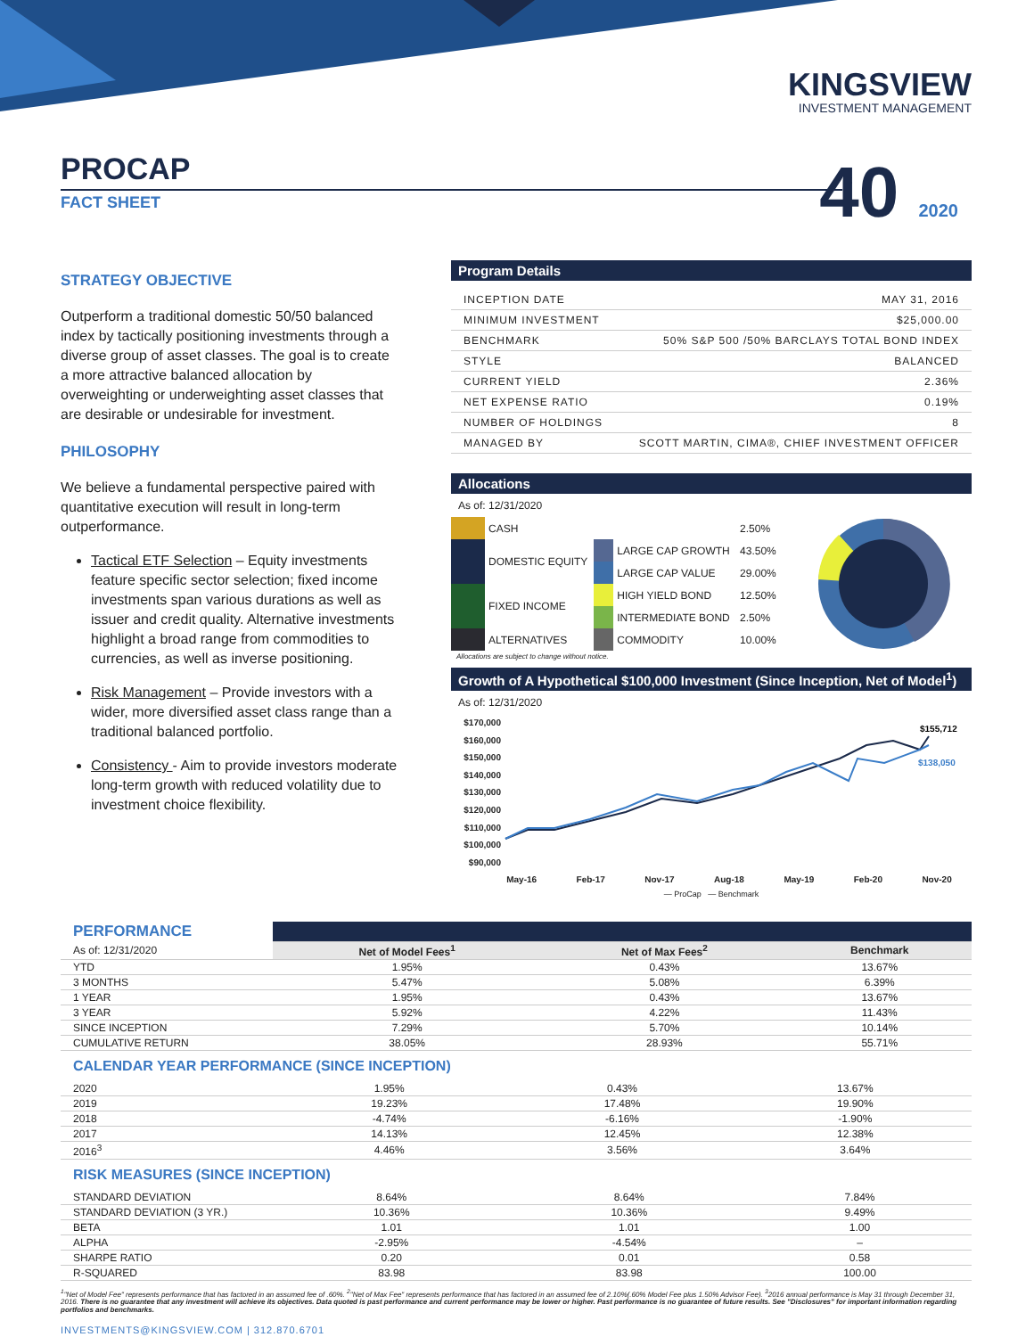KINGSVIEW
INVESTMENT MANAGEMENT
PROCAP
FACT SHEET
40 2020
STRATEGY OBJECTIVE
Outperform a traditional domestic 50/50 balanced index by tactically positioning investments through a diverse group of asset classes. The goal is to create a more attractive balanced allocation by overweighting or underweighting asset classes that are desirable or undesirable for investment.
PHILOSOPHY
We believe a fundamental perspective paired with quantitative execution will result in long-term outperformance.
Tactical ETF Selection – Equity investments feature specific sector selection; fixed income investments span various durations as well as issuer and credit quality. Alternative investments highlight a broad range from commodities to currencies, as well as inverse positioning.
Risk Management – Provide investors with a wider, more diversified asset class range than a traditional balanced portfolio.
Consistency - Aim to provide investors moderate long-term growth with reduced volatility due to investment choice flexibility.
Program Details
| INCEPTION DATE | MAY 31, 2016 |
| MINIMUM INVESTMENT | $25,000.00 |
| BENCHMARK | 50% S&P 500 /50% BARCLAYS TOTAL BOND INDEX |
| STYLE | BALANCED |
| CURRENT YIELD | 2.36% |
| NET EXPENSE RATIO | 0.19% |
| NUMBER OF HOLDINGS | 8 |
| MANAGED BY | SCOTT MARTIN, CIMA®, CHIEF INVESTMENT OFFICER |
Allocations
As of: 12/31/2020
| | CASH | | | 2.50% |
| | DOMESTIC EQUITY | | LARGE CAP GROWTH | 43.50% |
| | | | LARGE CAP VALUE | 29.00% |
| | FIXED INCOME | | HIGH YIELD BOND | 12.50% |
| | | | INTERMEDIATE BOND | 2.50% |
| | ALTERNATIVES | | COMMODITY | 10.00% |
Allocations are subject to change without notice.
Growth of A Hypothetical $100,000 Investment (Since Inception, Net of Model<sup>1</sup>)
As of: 12/31/2020
$170,000
$160,000
$150,000
$140,000
$130,000
$120,000
$110,000
$100,000
$90,000
$155,712
$138,050
May-16 Feb-17 Nov-17 Aug-18 May-19 Feb-20 Nov-20
— ProCap — Benchmark
| PERFORMANCE | | | |
| As of: 12/31/2020 | Net of Model Fees<sup>1</sup> | Net of Max Fees<sup>2</sup> | Benchmark |
| YTD | 1.95% | 0.43% | 13.67% |
| 3 MONTHS | 5.47% | 5.08% | 6.39% |
| 1 YEAR | 1.95% | 0.43% | 13.67% |
| 3 YEAR | 5.92% | 4.22% | 11.43% |
| SINCE INCEPTION | 7.29% | 5.70% | 10.14% |
| CUMULATIVE RETURN | 38.05% | 28.93% | 55.71% |
CALENDAR YEAR PERFORMANCE (SINCE INCEPTION)
| 2020 | 1.95% | 0.43% | 13.67% |
| 2019 | 19.23% | 17.48% | 19.90% |
| 2018 | -4.74% | -6.16% | -1.90% |
| 2017 | 14.13% | 12.45% | 12.38% |
| 2016<sup>3</sup> | 4.46% | 3.56% | 3.64% |
RISK MEASURES (SINCE INCEPTION)
| STANDARD DEVIATION | 8.64% | 8.64% | 7.84% |
| STANDARD DEVIATION (3 YR.) | 10.36% | 10.36% | 9.49% |
| BETA | 1.01 | 1.01 | 1.00 |
| ALPHA | -2.95% | -4.54% | – |
| SHARPE RATIO | 0.20 | 0.01 | 0.58 |
| R-SQUARED | 83.98 | 83.98 | 100.00 |
<sup>1</sup> "Net of Model Fee" represents performance that has factored in an assumed fee of .60%. <sup>2</sup>"Net of Max Fee" represents performance that has factored in an assumed fee of 2.10%(.60% Model Fee plus 1.50% Advisor Fee). <sup>3</sup>2016 annual performance is May 31 through December 31, 2016. There is no guarantee that any investment will achieve its objectives. Data quoted is past performance and current performance may be lower or higher. Past performance is no guarantee of future results. See "Disclosures" for important information regarding portfolios and benchmarks.
INVESTMENTS@KINGSVIEW.COM | 312.870.6701